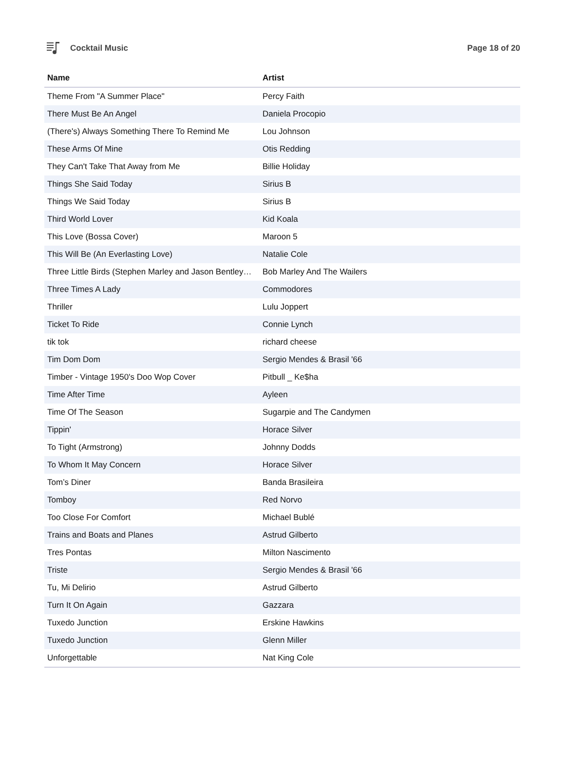Cocktail Music Page 18 of 20
| Name | Artist |
| --- | --- |
| Theme From "A Summer Place" | Percy Faith |
| There Must Be An Angel | Daniela Procopio |
| (There's) Always Something There To Remind Me | Lou Johnson |
| These Arms Of Mine | Otis Redding |
| They Can't Take That Away from Me | Billie Holiday |
| Things She Said Today | Sirius B |
| Things We Said Today | Sirius B |
| Third World Lover | Kid Koala |
| This Love (Bossa Cover) | Maroon 5 |
| This Will Be (An Everlasting Love) | Natalie Cole |
| Three Little Birds (Stephen Marley and Jason Bentley… | Bob Marley And The Wailers |
| Three Times A Lady | Commodores |
| Thriller | Lulu Joppert |
| Ticket To Ride | Connie Lynch |
| tik tok | richard cheese |
| Tim Dom Dom | Sergio Mendes & Brasil '66 |
| Timber - Vintage 1950's Doo Wop Cover | Pitbull _ Ke$ha |
| Time After Time | Ayleen |
| Time Of The Season | Sugarpie and The Candymen |
| Tippin' | Horace Silver |
| To Tight (Armstrong) | Johnny Dodds |
| To Whom It May Concern | Horace Silver |
| Tom’s Diner | Banda Brasileira |
| Tomboy | Red Norvo |
| Too Close For Comfort | Michael Bublé |
| Trains and Boats and Planes | Astrud Gilberto |
| Tres Pontas | Milton Nascimento |
| Triste | Sergio Mendes & Brasil '66 |
| Tu, Mi Delirio | Astrud Gilberto |
| Turn It On Again | Gazzara |
| Tuxedo Junction | Erskine Hawkins |
| Tuxedo Junction | Glenn Miller |
| Unforgettable | Nat King Cole |